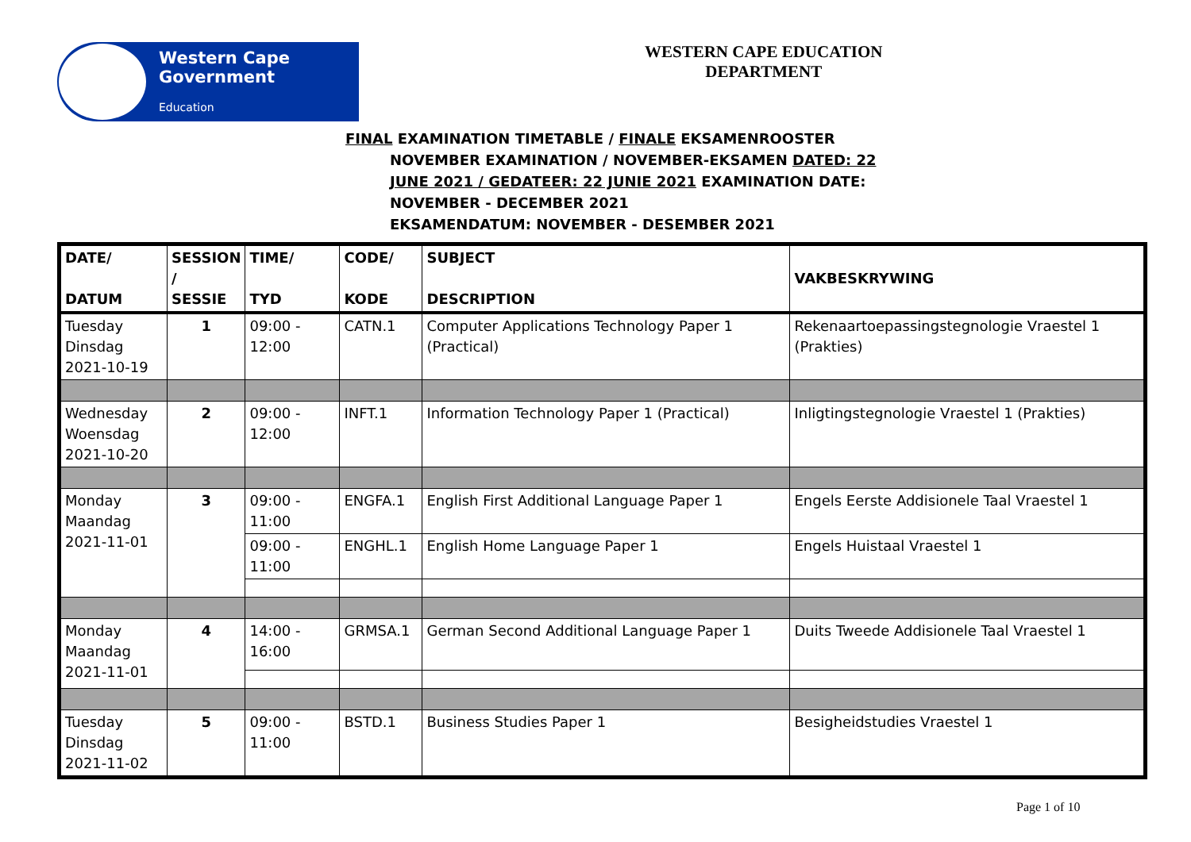Western Cape
Government
Education
WESTERN CAPE EDUCATION
DEPARTMENT
FINAL EXAMINATION TIMETABLE / FINALE EKSAMENROOSTER
NOVEMBER EXAMINATION / NOVEMBER-EKSAMEN DATED: 22
JUNE 2021 / GEDATEER: 22 JUNIE 2021 EXAMINATION DATE:
NOVEMBER - DECEMBER 2021
EKSAMENDATUM: NOVEMBER - DESEMBER 2021
| DATE/ DATUM | SESSION / SESSIE | TIME/ TYD | CODE/ KODE | SUBJECT DESCRIPTION | VAKBESKRYWING |
| --- | --- | --- | --- | --- | --- |
| Tuesday Dinsdag 2021-10-19 | 1 | 09:00 - 12:00 | CATN.1 | Computer Applications Technology Paper 1 (Practical) | Rekenaartoepassingstegnologie Vraestel 1 (Prakties) |
| Wednesday Woensdag 2021-10-20 | 2 | 09:00 - 12:00 | INFT.1 | Information Technology Paper 1 (Practical) | Inligtingstegnologie Vraestel 1 (Prakties) |
| Monday Maandag 2021-11-01 | 3 | 09:00 - 11:00 | ENGFA.1 | English First Additional Language Paper 1 | Engels Eerste Addisionele Taal Vraestel 1 |
| | | 09:00 - 11:00 | ENGHL.1 | English Home Language Paper 1 | Engels Huistaal Vraestel 1 |
| Monday Maandag 2021-11-01 | 4 | 14:00 - 16:00 | GRMSA.1 | German Second Additional Language Paper 1 | Duits Tweede Addisionele Taal Vraestel 1 |
| Tuesday Dinsdag 2021-11-02 | 5 | 09:00 - 11:00 | BSTD.1 | Business Studies Paper 1 | Besigheidstudies Vraestel 1 |
Page 1 of 10